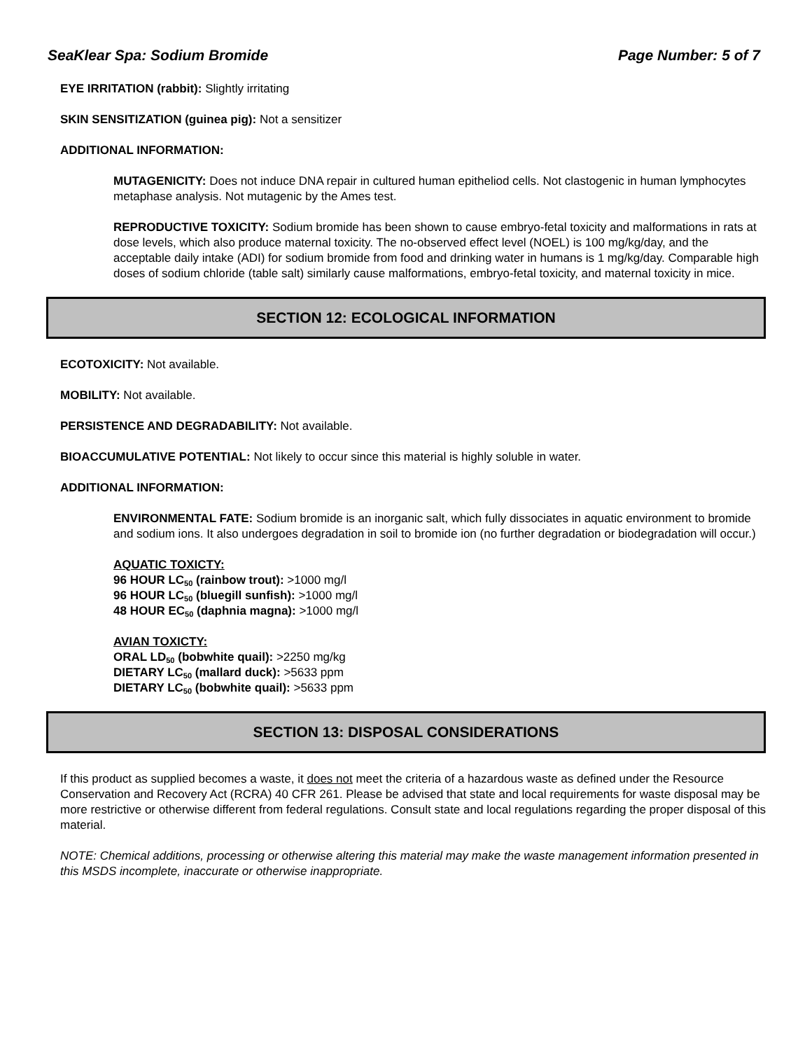SeaKlear Spa: Sodium Bromide Page Number: 5 of 7
EYE IRRITATION (rabbit): Slightly irritating
SKIN SENSITIZATION (guinea pig): Not a sensitizer
ADDITIONAL INFORMATION:
MUTAGENICITY: Does not induce DNA repair in cultured human epitheliod cells. Not clastogenic in human lymphocytes metaphase analysis. Not mutagenic by the Ames test.
REPRODUCTIVE TOXICITY: Sodium bromide has been shown to cause embryo-fetal toxicity and malformations in rats at dose levels, which also produce maternal toxicity. The no-observed effect level (NOEL) is 100 mg/kg/day, and the acceptable daily intake (ADI) for sodium bromide from food and drinking water in humans is 1 mg/kg/day. Comparable high doses of sodium chloride (table salt) similarly cause malformations, embryo-fetal toxicity, and maternal toxicity in mice.
SECTION 12: ECOLOGICAL INFORMATION
ECOTOXICITY: Not available.
MOBILITY: Not available.
PERSISTENCE AND DEGRADABILITY: Not available.
BIOACCUMULATIVE POTENTIAL: Not likely to occur since this material is highly soluble in water.
ADDITIONAL INFORMATION:
ENVIRONMENTAL FATE: Sodium bromide is an inorganic salt, which fully dissociates in aquatic environment to bromide and sodium ions. It also undergoes degradation in soil to bromide ion (no further degradation or biodegradation will occur.)
AQUATIC TOXICTY:
96 HOUR LC<sub>50</sub> (rainbow trout): >1000 mg/l
96 HOUR LC<sub>50</sub> (bluegill sunfish): >1000 mg/l
48 HOUR EC<sub>50</sub> (daphnia magna): >1000 mg/l
AVIAN TOXICTY:
ORAL LD<sub>50</sub> (bobwhite quail): >2250 mg/kg
DIETARY LC<sub>50</sub> (mallard duck): >5633 ppm
DIETARY LC<sub>50</sub> (bobwhite quail): >5633 ppm
SECTION 13: DISPOSAL CONSIDERATIONS
If this product as supplied becomes a waste, it does not meet the criteria of a hazardous waste as defined under the Resource Conservation and Recovery Act (RCRA) 40 CFR 261. Please be advised that state and local requirements for waste disposal may be more restrictive or otherwise different from federal regulations. Consult state and local regulations regarding the proper disposal of this material.
NOTE: Chemical additions, processing or otherwise altering this material may make the waste management information presented in this MSDS incomplete, inaccurate or otherwise inappropriate.